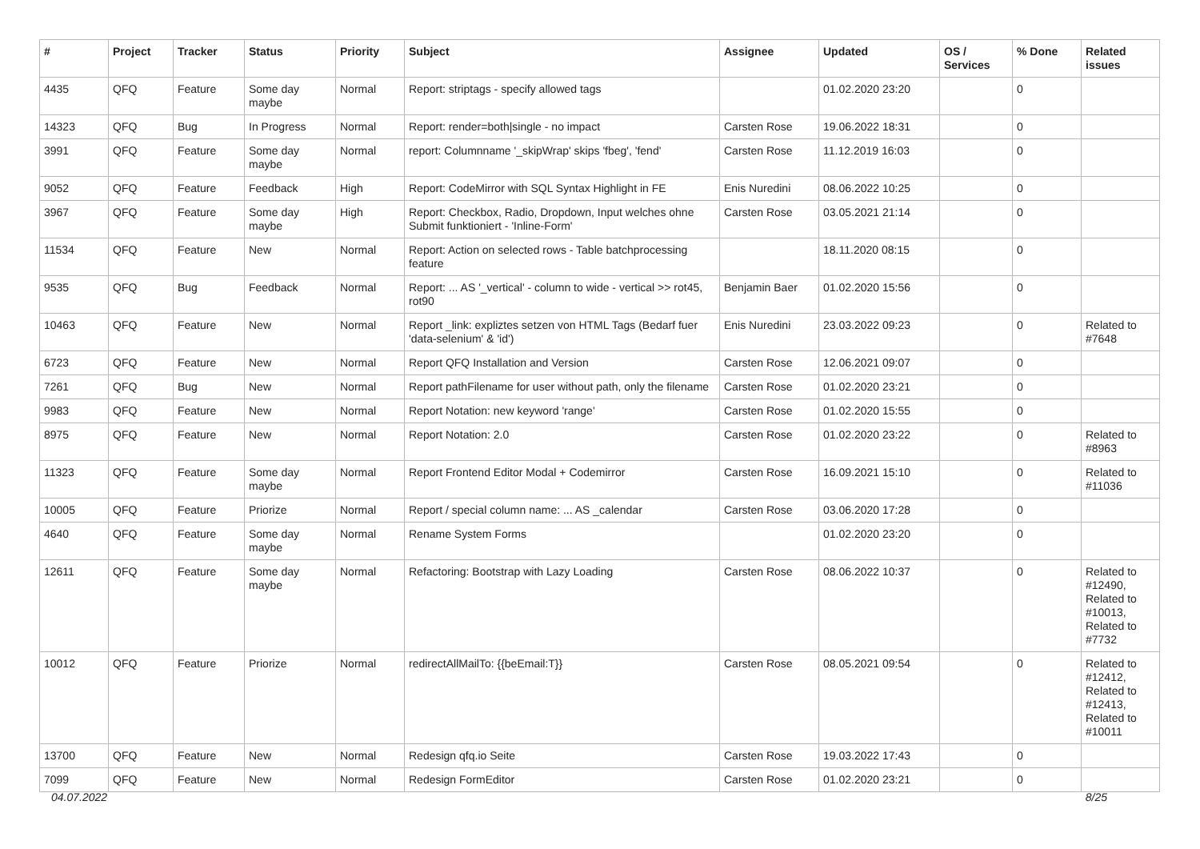| # | Project | Tracker | Status | Priority | Subject | Assignee | Updated | OS / Services | % Done | Related issues |
| --- | --- | --- | --- | --- | --- | --- | --- | --- | --- | --- |
| 4435 | QFQ | Feature | Some day maybe | Normal | Report: striptags - specify allowed tags | | 01.02.2020 23:20 | | 0 | |
| 14323 | QFQ | Bug | In Progress | Normal | Report: render=both/single - no impact | Carsten Rose | 19.06.2022 18:31 | | 0 | |
| 3991 | QFQ | Feature | Some day maybe | Normal | report: Columnname '_skipWrap' skips 'fbeg', 'fend' | Carsten Rose | 11.12.2019 16:03 | | 0 | |
| 9052 | QFQ | Feature | Feedback | High | Report: CodeMirror with SQL Syntax Highlight in FE | Enis Nuredini | 08.06.2022 10:25 | | 0 | |
| 3967 | QFQ | Feature | Some day maybe | High | Report: Checkbox, Radio, Dropdown, Input welches ohne Submit funktioniert - 'Inline-Form' | Carsten Rose | 03.05.2021 21:14 | | 0 | |
| 11534 | QFQ | Feature | New | Normal | Report: Action on selected rows - Table batchprocessing feature | | 18.11.2020 08:15 | | 0 | |
| 9535 | QFQ | Bug | Feedback | Normal | Report: ... AS '_vertical' - column to wide - vertical >> rot45, rot90 | Benjamin Baer | 01.02.2020 15:56 | | 0 | |
| 10463 | QFQ | Feature | New | Normal | Report _link: expliztes setzen von HTML Tags (Bedarf fuer 'data-selenium' & 'id') | Enis Nuredini | 23.03.2022 09:23 | | 0 | Related to #7648 |
| 6723 | QFQ | Feature | New | Normal | Report QFQ Installation and Version | Carsten Rose | 12.06.2021 09:07 | | 0 | |
| 7261 | QFQ | Bug | New | Normal | Report pathFilename for user without path, only the filename | Carsten Rose | 01.02.2020 23:21 | | 0 | |
| 9983 | QFQ | Feature | New | Normal | Report Notation: new keyword 'range' | Carsten Rose | 01.02.2020 15:55 | | 0 | |
| 8975 | QFQ | Feature | New | Normal | Report Notation: 2.0 | Carsten Rose | 01.02.2020 23:22 | | 0 | Related to #8963 |
| 11323 | QFQ | Feature | Some day maybe | Normal | Report Frontend Editor Modal + Codemirror | Carsten Rose | 16.09.2021 15:10 | | 0 | Related to #11036 |
| 10005 | QFQ | Feature | Priorize | Normal | Report / special column name: ... AS _calendar | Carsten Rose | 03.06.2020 17:28 | | 0 | |
| 4640 | QFQ | Feature | Some day maybe | Normal | Rename System Forms | | 01.02.2020 23:20 | | 0 | |
| 12611 | QFQ | Feature | Some day maybe | Normal | Refactoring: Bootstrap with Lazy Loading | Carsten Rose | 08.06.2022 10:37 | | 0 | Related to #12490, Related to #10013, Related to #7732 |
| 10012 | QFQ | Feature | Priorize | Normal | redirectAllMailTo: {{beEmail:T}} | Carsten Rose | 08.05.2021 09:54 | | 0 | Related to #12412, Related to #12413, Related to #10011 |
| 13700 | QFQ | Feature | New | Normal | Redesign qfq.io Seite | Carsten Rose | 19.03.2022 17:43 | | 0 | |
| 7099 | QFQ | Feature | New | Normal | Redesign FormEditor | Carsten Rose | 01.02.2020 23:21 | | 0 | |
04.07.2022 8/25